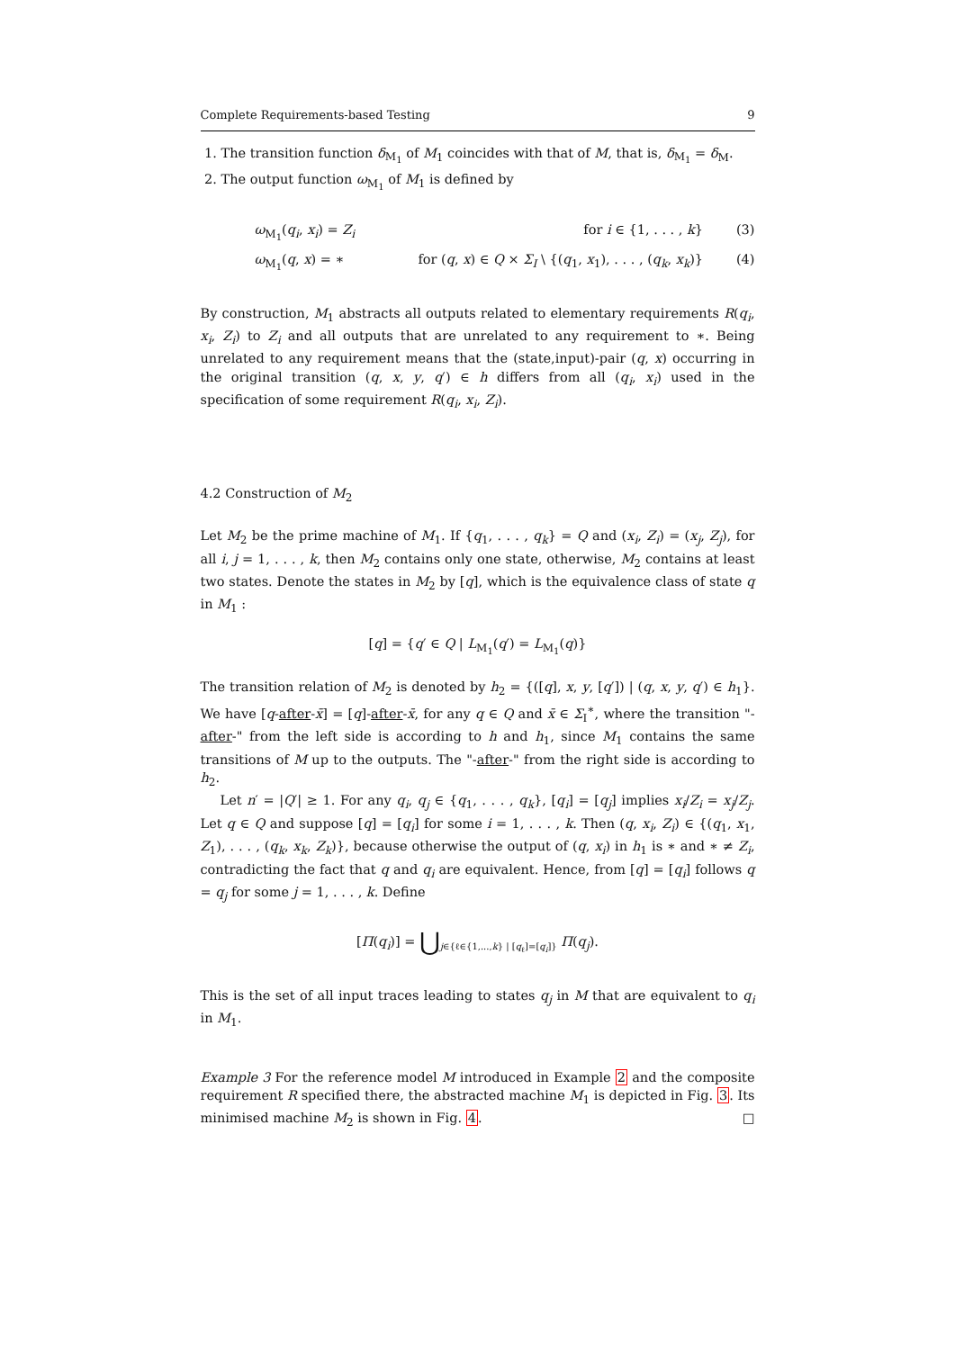Complete Requirements-based Testing 9
1. The transition function δ<sub>M<sub>1</sub></sub> of M<sub>1</sub> coincides with that of M, that is, δ<sub>M<sub>1</sub></sub> = δ<sub>M</sub>.
2. The output function ω<sub>M<sub>1</sub></sub> of M<sub>1</sub> is defined by
ω<sub>M<sub>1</sub></sub>(q<sub>i</sub>, x<sub>i</sub>) = Z<sub>i</sub> for i ∈ {1, . . . , k} (3)
ω<sub>M<sub>1</sub></sub>(q, x) = ∗ for (q, x) ∈ Q × Σ<sub>I</sub> \ {(q<sub>1</sub>, x<sub>1</sub>), . . . , (q<sub>k</sub>, x<sub>k</sub>)} (4)
By construction, M<sub>1</sub> abstracts all outputs related to elementary requirements R(q<sub>i</sub>, x<sub>i</sub>, Z<sub>i</sub>) to Z<sub>i</sub> and all outputs that are unrelated to any requirement to ∗. Being unrelated to any requirement means that the (state,input)-pair (q, x) occurring in the original transition (q, x, y, q′) ∈ h differs from all (q<sub>i</sub>, x<sub>i</sub>) used in the specification of some requirement R(q<sub>i</sub>, x<sub>i</sub>, Z<sub>i</sub>).
4.2 Construction of M<sub>2</sub>
Let M<sub>2</sub> be the prime machine of M<sub>1</sub>. If {q<sub>1</sub>, . . . , q<sub>k</sub>} = Q and (x<sub>i</sub>, Z<sub>i</sub>) = (x<sub>j</sub>, Z<sub>j</sub>), for all i, j = 1, . . . , k, then M<sub>2</sub> contains only one state, otherwise, M<sub>2</sub> contains at least two states. Denote the states in M<sub>2</sub> by [q], which is the equivalence class of state q in M<sub>1</sub> :
[q] = {q′ ∈ Q | L<sub>M<sub>1</sub></sub>(q′) = L<sub>M<sub>1</sub></sub>(q)}
The transition relation of M<sub>2</sub> is denoted by h<sub>2</sub> = {([q], x, y, [q′]) | (q, x, y, q′) ∈ h<sub>1</sub>}. We have [q-after-x̄] = [q]-after-x̄, for any q ∈ Q and x̄ ∈ Σ<sub>I</sub><sup>∗</sup>, where the transition "-after-" from the left side is according to h and h<sub>1</sub>, since M<sub>1</sub> contains the same transitions of M up to the outputs. The "-after-" from the right side is according to h<sub>2</sub>.
Let n′ = |Q′| ≥ 1. For any q<sub>i</sub>, q<sub>j</sub> ∈ {q<sub>1</sub>, . . . , q<sub>k</sub>}, [q<sub>i</sub>] = [q<sub>j</sub>] implies x<sub>i</sub>/Z<sub>i</sub> = x<sub>j</sub>/Z<sub>j</sub>. Let q ∈ Q and suppose [q] = [q<sub>i</sub>] for some i = 1, . . . , k. Then (q, x<sub>i</sub>, Z<sub>i</sub>) ∈ {(q<sub>1</sub>, x<sub>1</sub>, Z<sub>1</sub>), . . . , (q<sub>k</sub>, x<sub>k</sub>, Z<sub>k</sub>)}, because otherwise the output of (q, x<sub>i</sub>) in h<sub>1</sub> is ∗ and ∗ ≠ Z<sub>i</sub>, contradicting the fact that q and q<sub>i</sub> are equivalent. Hence, from [q] = [q<sub>i</sub>] follows q = q<sub>j</sub> for some j = 1, . . . , k. Define
[Π(q<sub>i</sub>)] = ⋃<sub>j∈{ℓ∈{1,...,k} | [q<sub>ℓ</sub>]=[q<sub>i</sub>]}</sub> Π(q<sub>j</sub>).
This is the set of all input traces leading to states q<sub>j</sub> in M that are equivalent to q<sub>i</sub> in M<sub>1</sub>.
Example 3 For the reference model M introduced in Example 2 and the composite requirement R specified there, the abstracted machine M<sub>1</sub> is depicted in Fig. 3. Its minimised machine M<sub>2</sub> is shown in Fig. 4. □